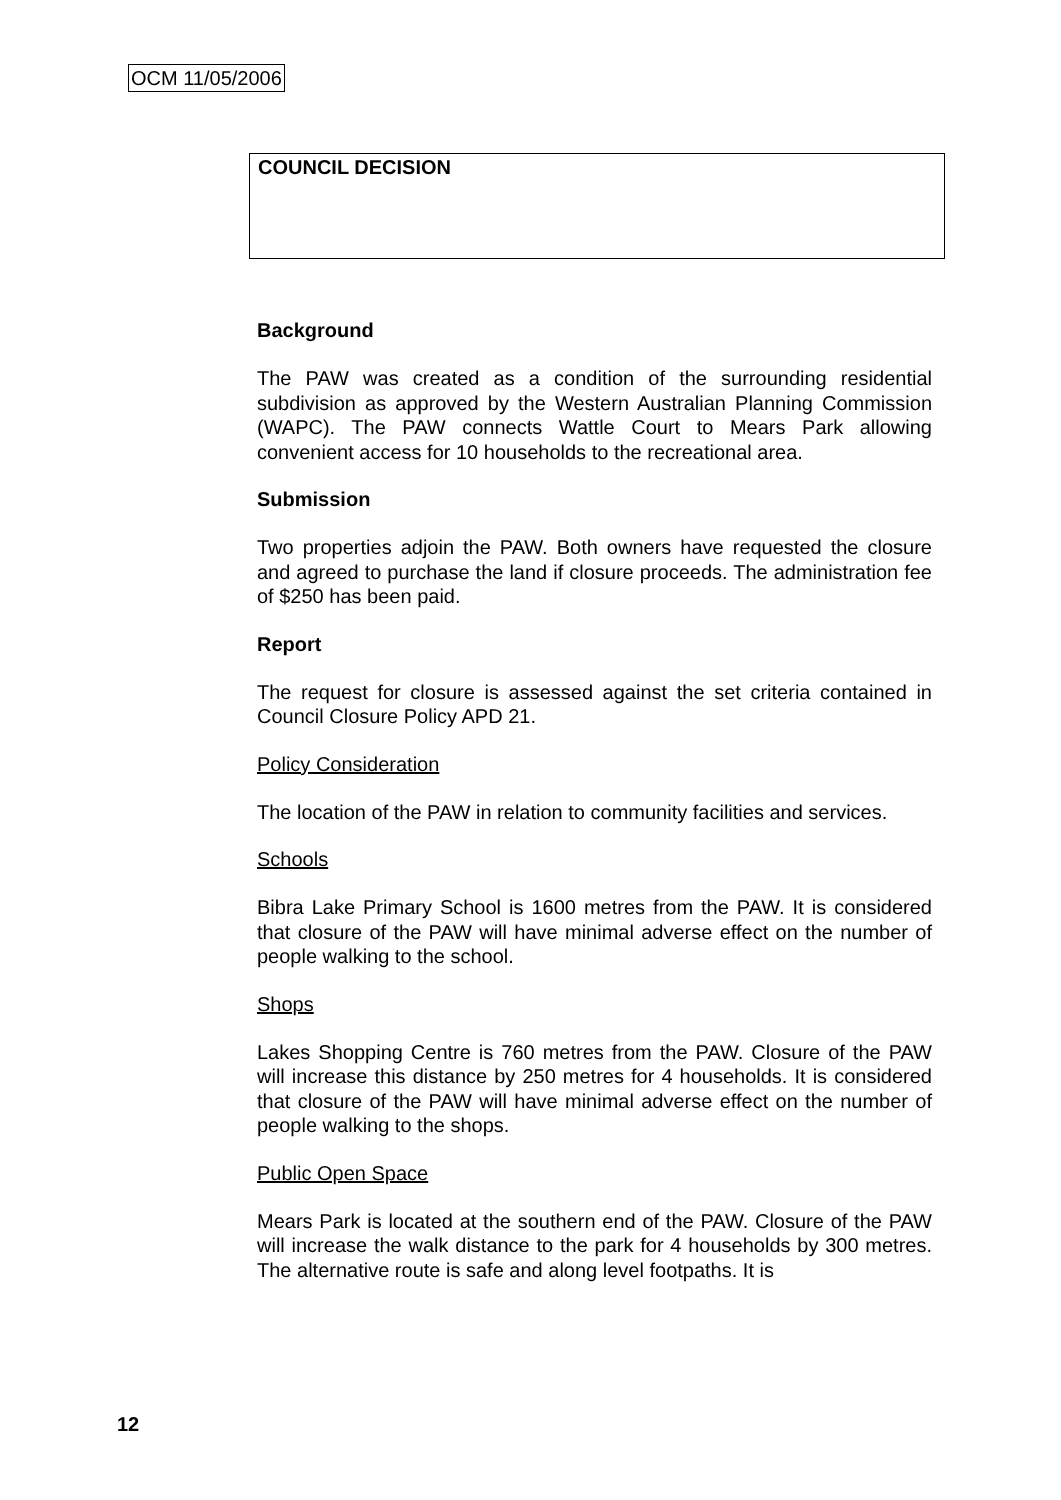OCM 11/05/2006
COUNCIL DECISION
Background
The PAW was created as a condition of the surrounding residential subdivision as approved by the Western Australian Planning Commission (WAPC). The PAW connects Wattle Court to Mears Park allowing convenient access for 10 households to the recreational area.
Submission
Two properties adjoin the PAW. Both owners have requested the closure and agreed to purchase the land if closure proceeds. The administration fee of $250 has been paid.
Report
The request for closure is assessed against the set criteria contained in Council Closure Policy APD 21.
Policy Consideration
The location of the PAW in relation to community facilities and services.
Schools
Bibra Lake Primary School is 1600 metres from the PAW. It is considered that closure of the PAW will have minimal adverse effect on the number of people walking to the school.
Shops
Lakes Shopping Centre is 760 metres from the PAW. Closure of the PAW will increase this distance by 250 metres for 4 households. It is considered that closure of the PAW will have minimal adverse effect on the number of people walking to the shops.
Public Open Space
Mears Park is located at the southern end of the PAW. Closure of the PAW will increase the walk distance to the park for 4 households by 300 metres. The alternative route is safe and along level footpaths. It is
12